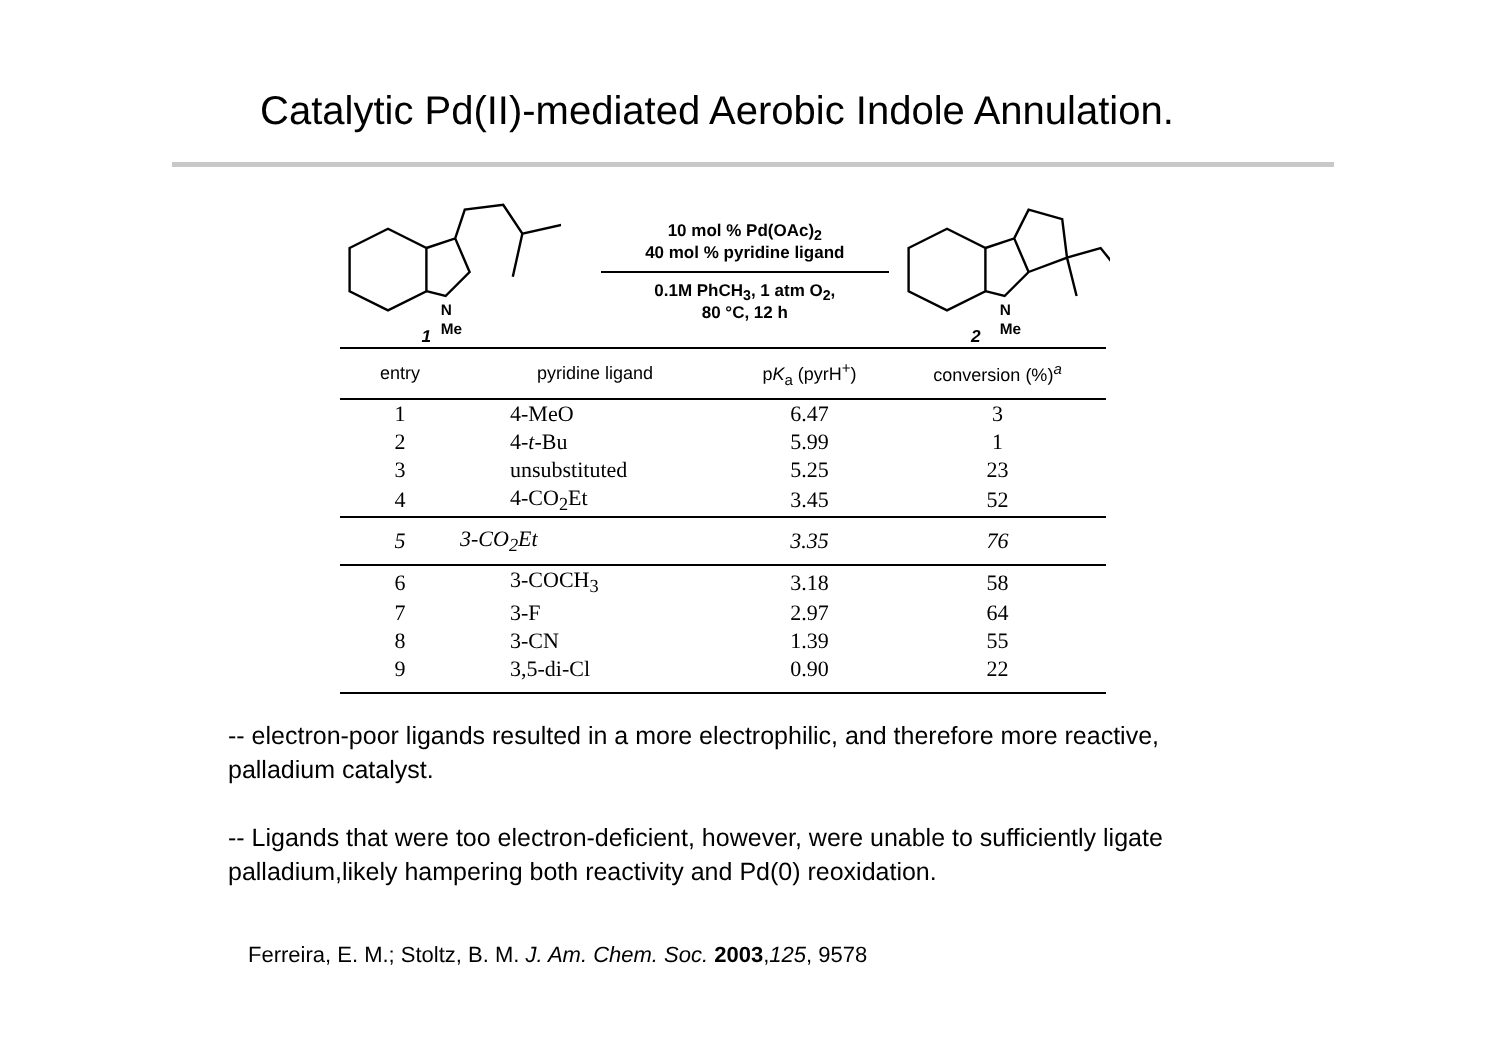Catalytic Pd(II)-mediated Aerobic Indole Annulation.
N
Me
1
10 mol % Pd(OAc)<sub>2</sub>
40 mol % pyridine ligand
0.1M PhCH<sub>3</sub>, 1 atm O<sub>2</sub>,
80 °C, 12 h
N
Me
2
| entry | pyridine ligand | p K<sub>a</sub> (pyrH<sup>+</sup>) | conversion (%)<sup>a</sup> |
| --- | --- | --- | --- |
| 1 | 4-MeO | 6.47 | 3 |
| 2 | 4- t -Bu | 5.99 | 1 |
| 3 | unsubstituted | 5.25 | 23 |
| 4 | 4-CO<sub>2</sub>Et | 3.45 | 52 |
| 5 | 3-CO<sub>2</sub>Et | 3.35 | 76 |
| 6 | 3-COCH<sub>3</sub> | 3.18 | 58 |
| 7 | 3-F | 2.97 | 64 |
| 8 | 3-CN | 1.39 | 55 |
| 9 | 3,5-di-Cl | 0.90 | 22 |
-- electron-poor ligands resulted in a more electrophilic, and therefore more reactive, palladium catalyst.
-- Ligands that were too electron-deficient, however, were unable to sufficiently ligate palladium,likely hampering both reactivity and Pd(0) reoxidation.
Ferreira, E. M.; Stoltz, B. M. J. Am. Chem. Soc. 2003,125, 9578